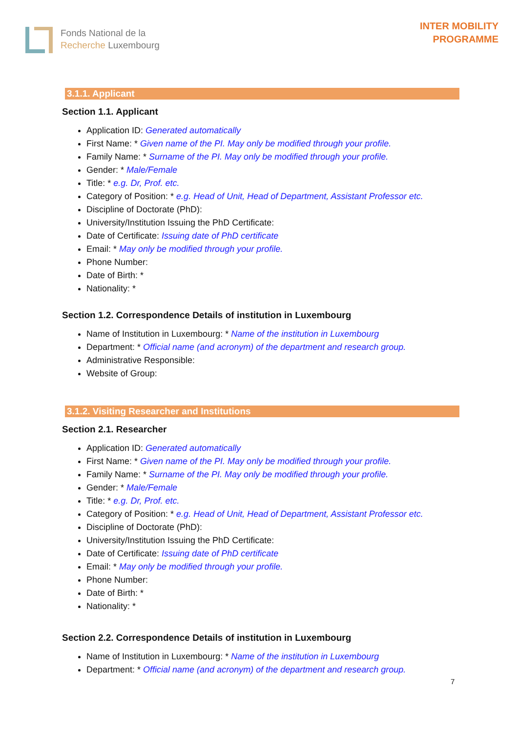Fonds National de la
Recherche Luxembourg
INTER MOBILITY
PROGRAMME
3.1.1. Applicant
Section 1.1. Applicant
Application ID: Generated automatically
First Name: * Given name of the PI. May only be modified through your profile.
Family Name: * Surname of the PI. May only be modified through your profile.
Gender: * Male/Female
Title: * e.g. Dr, Prof. etc.
Category of Position: * e.g. Head of Unit, Head of Department, Assistant Professor etc.
Discipline of Doctorate (PhD):
University/Institution Issuing the PhD Certificate:
Date of Certificate: Issuing date of PhD certificate
Email: * May only be modified through your profile.
Phone Number:
Date of Birth: *
Nationality: *
Section 1.2. Correspondence Details of institution in Luxembourg
Name of Institution in Luxembourg: * Name of the institution in Luxembourg
Department: * Official name (and acronym) of the department and research group.
Administrative Responsible:
Website of Group:
3.1.2. Visiting Researcher and Institutions
Section 2.1. Researcher
Application ID: Generated automatically
First Name: * Given name of the PI. May only be modified through your profile.
Family Name: * Surname of the PI. May only be modified through your profile.
Gender: * Male/Female
Title: * e.g. Dr, Prof. etc.
Category of Position: * e.g. Head of Unit, Head of Department, Assistant Professor etc.
Discipline of Doctorate (PhD):
University/Institution Issuing the PhD Certificate:
Date of Certificate: Issuing date of PhD certificate
Email: * May only be modified through your profile.
Phone Number:
Date of Birth: *
Nationality: *
Section 2.2. Correspondence Details of institution in Luxembourg
Name of Institution in Luxembourg: * Name of the institution in Luxembourg
Department: * Official name (and acronym) of the department and research group.
7